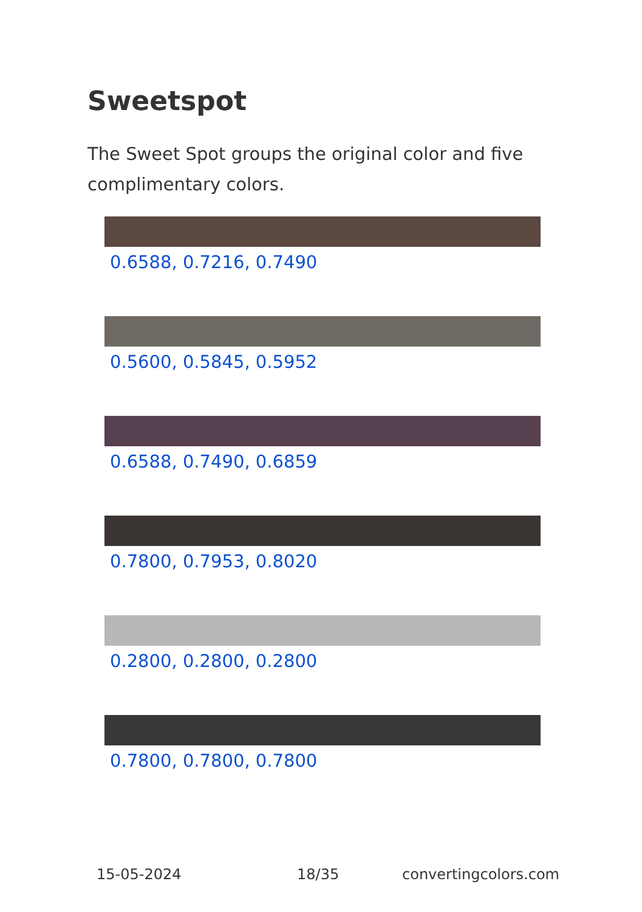Sweetspot
The Sweet Spot groups the original color and five complimentary colors.
0.6588, 0.7216, 0.7490
0.5600, 0.5845, 0.5952
0.6588, 0.7490, 0.6859
0.7800, 0.7953, 0.8020
0.2800, 0.2800, 0.2800
0.7800, 0.7800, 0.7800
15-05-2024 18/35 convertingcolors.com